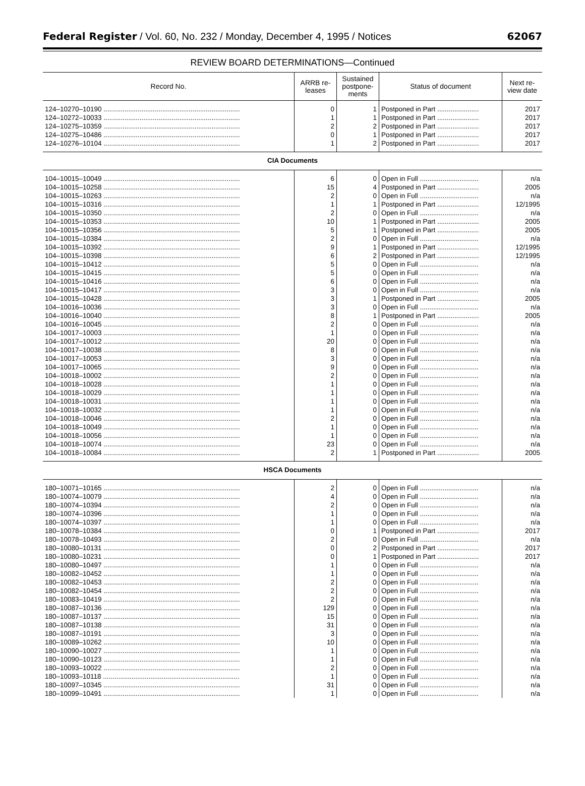Federal Register / Vol. 60, No. 232 / Monday, December 4, 1995 / Notices 62067
REVIEW BOARD DETERMINATIONS—Continued
| Record No. | ARRB re- leases | Sustained postpone- ments | Status of document | Next re- view date |
| --- | --- | --- | --- | --- |
| 124–10270–10190 ........................................................................ | 0 | 1 | Postponed in Part ...................... | 2017 |
| 124–10272–10033 ........................................................................ | 1 | 1 | Postponed in Part ...................... | 2017 |
| 124–10275–10359 ........................................................................ | 2 | 2 | Postponed in Part ...................... | 2017 |
| 124–10275–10486 ........................................................................ | 0 | 1 | Postponed in Part ...................... | 2017 |
| 124–10276–10104 ........................................................................ | 1 | 2 | Postponed in Part ...................... | 2017 |
| CIA Documents | | | | |
| 104–10015–10049 ........................................................................ | 6 | 0 | Open in Full ............................... | n/a |
| 104–10015–10258 ........................................................................ | 15 | 4 | Postponed in Part ...................... | 2005 |
| 104–10015–10263 ........................................................................ | 2 | 0 | Open in Full ............................... | n/a |
| 104–10015–10316 ........................................................................ | 1 | 1 | Postponed in Part ...................... | 12/1995 |
| 104–10015–10350 ........................................................................ | 2 | 0 | Open in Full ............................... | n/a |
| 104–10015–10353 ........................................................................ | 10 | 1 | Postponed in Part ...................... | 2005 |
| 104–10015–10356 ........................................................................ | 5 | 1 | Postponed in Part ...................... | 2005 |
| 104–10015–10384 ........................................................................ | 2 | 0 | Open in Full ............................... | n/a |
| 104–10015–10392 ........................................................................ | 9 | 1 | Postponed in Part ...................... | 12/1995 |
| 104–10015–10398 ........................................................................ | 6 | 2 | Postponed in Part ...................... | 12/1995 |
| 104–10015–10412 ........................................................................ | 5 | 0 | Open in Full ............................... | n/a |
| 104–10015–10415 ........................................................................ | 5 | 0 | Open in Full ............................... | n/a |
| 104–10015–10416 ........................................................................ | 6 | 0 | Open in Full ............................... | n/a |
| 104–10015–10417 ........................................................................ | 3 | 0 | Open in Full ............................... | n/a |
| 104–10015–10428 ........................................................................ | 3 | 1 | Postponed in Part ...................... | 2005 |
| 104–10016–10036 ........................................................................ | 3 | 0 | Open in Full ............................... | n/a |
| 104–10016–10040 ........................................................................ | 8 | 1 | Postponed in Part ...................... | 2005 |
| 104–10016–10045 ........................................................................ | 2 | 0 | Open in Full ............................... | n/a |
| 104–10017–10003 ........................................................................ | 1 | 0 | Open in Full ............................... | n/a |
| 104–10017–10012 ........................................................................ | 20 | 0 | Open in Full ............................... | n/a |
| 104–10017–10038 ........................................................................ | 8 | 0 | Open in Full ............................... | n/a |
| 104–10017–10053 ........................................................................ | 3 | 0 | Open in Full ............................... | n/a |
| 104–10017–10065 ........................................................................ | 9 | 0 | Open in Full ............................... | n/a |
| 104–10018–10002 ........................................................................ | 2 | 0 | Open in Full ............................... | n/a |
| 104–10018–10028 ........................................................................ | 1 | 0 | Open in Full ............................... | n/a |
| 104–10018–10029 ........................................................................ | 1 | 0 | Open in Full ............................... | n/a |
| 104–10018–10031 ........................................................................ | 1 | 0 | Open in Full ............................... | n/a |
| 104–10018–10032 ........................................................................ | 1 | 0 | Open in Full ............................... | n/a |
| 104–10018–10046 ........................................................................ | 2 | 0 | Open in Full ............................... | n/a |
| 104–10018–10049 ........................................................................ | 1 | 0 | Open in Full ............................... | n/a |
| 104–10018–10056 ........................................................................ | 1 | 0 | Open in Full ............................... | n/a |
| 104–10018–10074 ........................................................................ | 23 | 0 | Open in Full ............................... | n/a |
| 104–10018–10084 ........................................................................ | 2 | 1 | Postponed in Part ...................... | 2005 |
| HSCA Documents | | | | |
| 180–10071–10165 ........................................................................ | 2 | 0 | Open in Full ............................... | n/a |
| 180–10074–10079 ........................................................................ | 4 | 0 | Open in Full ............................... | n/a |
| 180–10074–10394 ........................................................................ | 2 | 0 | Open in Full ............................... | n/a |
| 180–10074–10396 ........................................................................ | 1 | 0 | Open in Full ............................... | n/a |
| 180–10074–10397 ........................................................................ | 1 | 0 | Open in Full ............................... | n/a |
| 180–10078–10384 ........................................................................ | 0 | 1 | Postponed in Part ...................... | 2017 |
| 180–10078–10493 ........................................................................ | 2 | 0 | Open in Full ............................... | n/a |
| 180–10080–10131 ........................................................................ | 0 | 2 | Postponed in Part ...................... | 2017 |
| 180–10080–10231 ........................................................................ | 0 | 1 | Postponed in Part ...................... | 2017 |
| 180–10080–10497 ........................................................................ | 1 | 0 | Open in Full ............................... | n/a |
| 180–10082–10452 ........................................................................ | 1 | 0 | Open in Full ............................... | n/a |
| 180–10082–10453 ........................................................................ | 2 | 0 | Open in Full ............................... | n/a |
| 180–10082–10454 ........................................................................ | 2 | 0 | Open in Full ............................... | n/a |
| 180–10083–10419 ........................................................................ | 2 | 0 | Open in Full ............................... | n/a |
| 180–10087–10136 ........................................................................ | 129 | 0 | Open in Full ............................... | n/a |
| 180–10087–10137 ........................................................................ | 15 | 0 | Open in Full ............................... | n/a |
| 180–10087–10138 ........................................................................ | 31 | 0 | Open in Full ............................... | n/a |
| 180–10087–10191 ........................................................................ | 3 | 0 | Open in Full ............................... | n/a |
| 180–10089–10262 ........................................................................ | 10 | 0 | Open in Full ............................... | n/a |
| 180–10090–10027 ........................................................................ | 1 | 0 | Open in Full ............................... | n/a |
| 180–10090–10123 ........................................................................ | 1 | 0 | Open in Full ............................... | n/a |
| 180–10093–10022 ........................................................................ | 2 | 0 | Open in Full ............................... | n/a |
| 180–10093–10118 ........................................................................ | 1 | 0 | Open in Full ............................... | n/a |
| 180–10097–10345 ........................................................................ | 31 | 0 | Open in Full ............................... | n/a |
| 180–10099–10491 ........................................................................ | 1 | 0 | Open in Full ............................... | n/a |